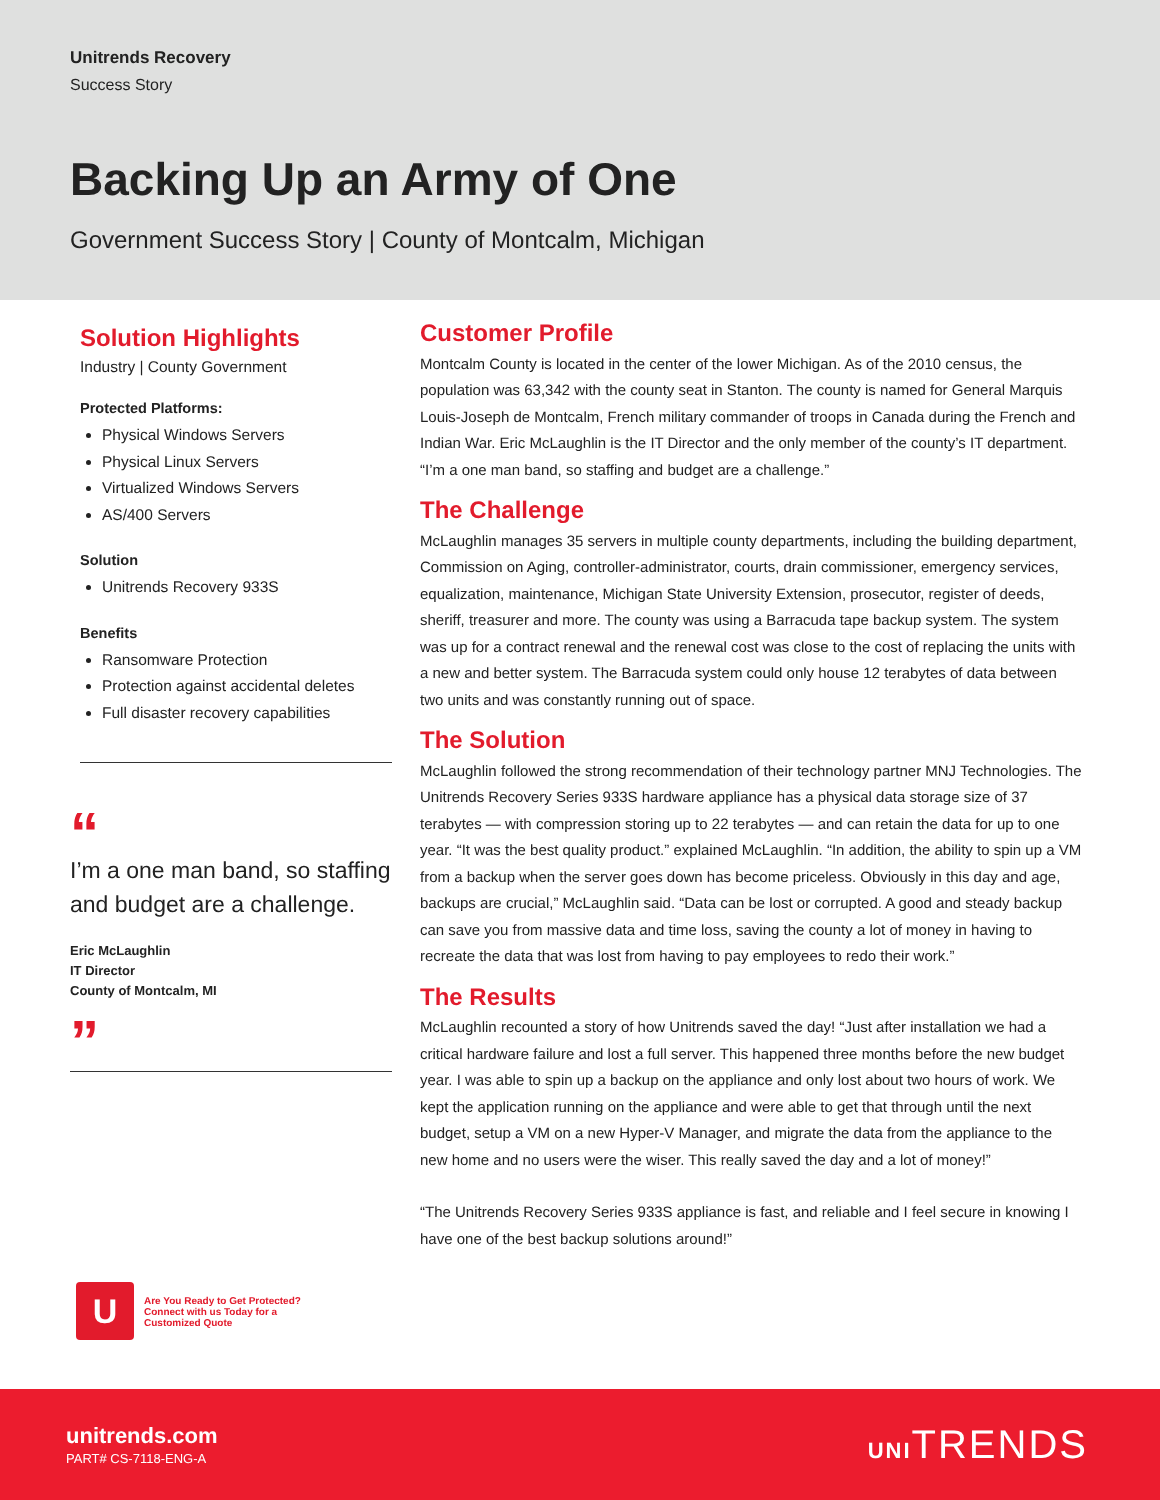Unitrends Recovery
Success Story
Backing Up an Army of One
Government Success Story | County of Montcalm, Michigan
Solution Highlights
Industry | County Government
Protected Platforms:
Physical Windows Servers
Physical Linux Servers
Virtualized Windows Servers
AS/400 Servers
Solution
Unitrends Recovery 933S
Benefits
Ransomware Protection
Protection against accidental deletes
Full disaster recovery capabilities
“
I’m a one man band, so staffing and budget are a challenge.
Eric McLaughlin
IT Director
County of Montcalm, MI
”
U
Are You Ready to Get Protected?
Connect with us Today for a
Customized Quote
Customer Profile
Montcalm County is located in the center of the lower Michigan. As of the 2010 census, the population was 63,342 with the county seat in Stanton. The county is named for General Marquis Louis-Joseph de Montcalm, French military commander of troops in Canada during the French and Indian War. Eric McLaughlin is the IT Director and the only member of the county’s IT department. “I’m a one man band, so staffing and budget are a challenge.”
The Challenge
McLaughlin manages 35 servers in multiple county departments, including the building department, Commission on Aging, controller-administrator, courts, drain commissioner, emergency services, equalization, maintenance, Michigan State University Extension, prosecutor, register of deeds, sheriff, treasurer and more. The county was using a Barracuda tape backup system. The system was up for a contract renewal and the renewal cost was close to the cost of replacing the units with a new and better system. The Barracuda system could only house 12 terabytes of data between two units and was constantly running out of space.
The Solution
McLaughlin followed the strong recommendation of their technology partner MNJ Technologies. The Unitrends Recovery Series 933S hardware appliance has a physical data storage size of 37 terabytes — with compression storing up to 22 terabytes — and can retain the data for up to one year. “It was the best quality product.” explained McLaughlin. “In addition, the ability to spin up a VM from a backup when the server goes down has become priceless. Obviously in this day and age, backups are crucial,” McLaughlin said. “Data can be lost or corrupted. A good and steady backup can save you from massive data and time loss, saving the county a lot of money in having to recreate the data that was lost from having to pay employees to redo their work.”
The Results
McLaughlin recounted a story of how Unitrends saved the day! “Just after installation we had a critical hardware failure and lost a full server. This happened three months before the new budget year. I was able to spin up a backup on the appliance and only lost about two hours of work. We kept the application running on the appliance and were able to get that through until the next budget, setup a VM on a new Hyper-V Manager, and migrate the data from the appliance to the new home and no users were the wiser. This really saved the day and a lot of money!”
“The Unitrends Recovery Series 933S appliance is fast, and reliable and I feel secure in knowing I have one of the best backup solutions around!”
unitrends.com
PART# CS-7118-ENG-A
UNITRENDS